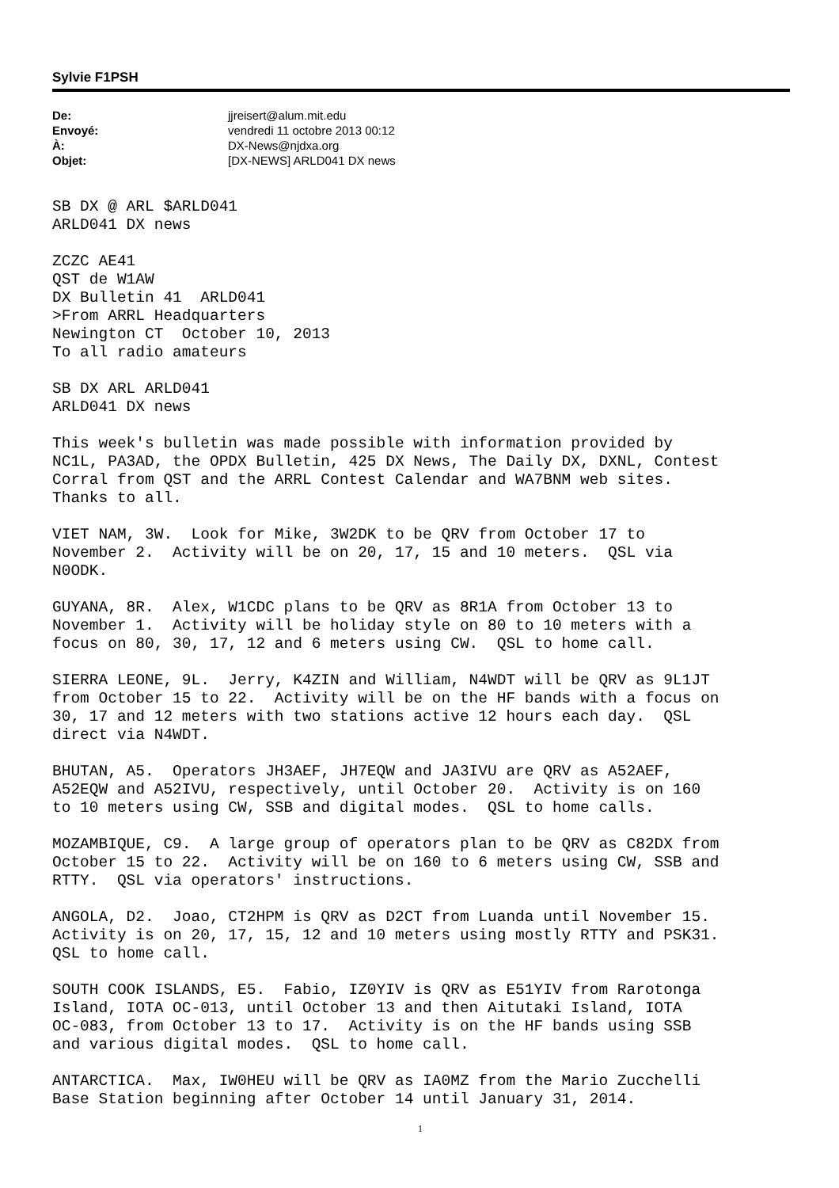Sylvie F1PSH
| De: | jjreisert@alum.mit.edu |
| Envoyé: | vendredi 11 octobre 2013 00:12 |
| À: | DX-News@njdxa.org |
| Objet: | [DX-NEWS] ARLD041 DX news |
SB DX @ ARL $ARLD041
ARLD041 DX news

ZCZC AE41
QST de W1AW
DX Bulletin 41  ARLD041
>From ARRL Headquarters
Newington CT  October 10, 2013
To all radio amateurs

SB DX ARL ARLD041
ARLD041 DX news

This week's bulletin was made possible with information provided by
NC1L, PA3AD, the OPDX Bulletin, 425 DX News, The Daily DX, DXNL, Contest
Corral from QST and the ARRL Contest Calendar and WA7BNM web sites.
Thanks to all.

VIET NAM, 3W.  Look for Mike, 3W2DK to be QRV from October 17 to
November 2.  Activity will be on 20, 17, 15 and 10 meters.  QSL via
N0ODK.

GUYANA, 8R.  Alex, W1CDC plans to be QRV as 8R1A from October 13 to
November 1.  Activity will be holiday style on 80 to 10 meters with a
focus on 80, 30, 17, 12 and 6 meters using CW.  QSL to home call.

SIERRA LEONE, 9L.  Jerry, K4ZIN and William, N4WDT will be QRV as 9L1JT
from October 15 to 22.  Activity will be on the HF bands with a focus on
30, 17 and 12 meters with two stations active 12 hours each day.  QSL
direct via N4WDT.

BHUTAN, A5.  Operators JH3AEF, JH7EQW and JA3IVU are QRV as A52AEF,
A52EQW and A52IVU, respectively, until October 20.  Activity is on 160
to 10 meters using CW, SSB and digital modes.  QSL to home calls.

MOZAMBIQUE, C9.  A large group of operators plan to be QRV as C82DX from
October 15 to 22.  Activity will be on 160 to 6 meters using CW, SSB and
RTTY.  QSL via operators' instructions.

ANGOLA, D2.  Joao, CT2HPM is QRV as D2CT from Luanda until November 15.
Activity is on 20, 17, 15, 12 and 10 meters using mostly RTTY and PSK31.
QSL to home call.

SOUTH COOK ISLANDS, E5.  Fabio, IZ0YIV is QRV as E51YIV from Rarotonga
Island, IOTA OC-013, until October 13 and then Aitutaki Island, IOTA
OC-083, from October 13 to 17.  Activity is on the HF bands using SSB
and various digital modes.  QSL to home call.

ANTARCTICA.  Max, IW0HEU will be QRV as IA0MZ from the Mario Zucchelli
Base Station beginning after October 14 until January 31, 2014.
1